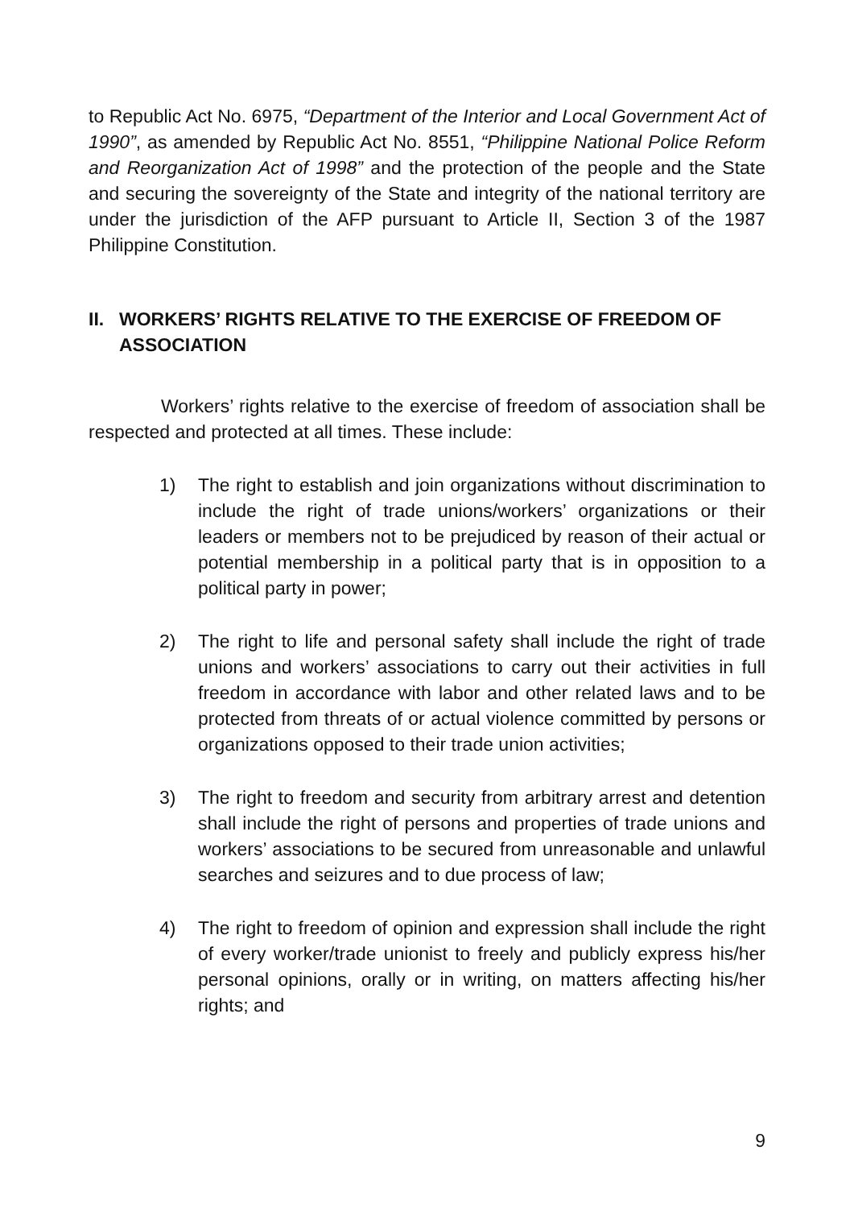to Republic Act No. 6975, “Department of the Interior and Local Government Act of 1990”, as amended by Republic Act No. 8551, “Philippine National Police Reform and Reorganization Act of 1998” and the protection of the people and the State and securing the sovereignty of the State and integrity of the national territory are under the jurisdiction of the AFP pursuant to Article II, Section 3 of the 1987 Philippine Constitution.
II. WORKERS’ RIGHTS RELATIVE TO THE EXERCISE OF FREEDOM OF ASSOCIATION
Workers’ rights relative to the exercise of freedom of association shall be respected and protected at all times. These include:
1) The right to establish and join organizations without discrimination to include the right of trade unions/workers’ organizations or their leaders or members not to be prejudiced by reason of their actual or potential membership in a political party that is in opposition to a political party in power;
2) The right to life and personal safety shall include the right of trade unions and workers’ associations to carry out their activities in full freedom in accordance with labor and other related laws and to be protected from threats of or actual violence committed by persons or organizations opposed to their trade union activities;
3) The right to freedom and security from arbitrary arrest and detention shall include the right of persons and properties of trade unions and workers’ associations to be secured from unreasonable and unlawful searches and seizures and to due process of law;
4) The right to freedom of opinion and expression shall include the right of every worker/trade unionist to freely and publicly express his/her personal opinions, orally or in writing, on matters affecting his/her rights; and
9